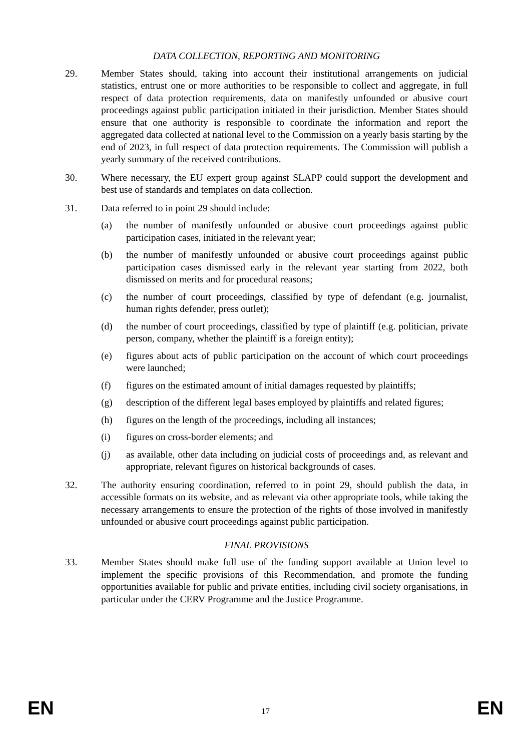DATA COLLECTION, REPORTING AND MONITORING
29. Member States should, taking into account their institutional arrangements on judicial statistics, entrust one or more authorities to be responsible to collect and aggregate, in full respect of data protection requirements, data on manifestly unfounded or abusive court proceedings against public participation initiated in their jurisdiction. Member States should ensure that one authority is responsible to coordinate the information and report the aggregated data collected at national level to the Commission on a yearly basis starting by the end of 2023, in full respect of data protection requirements. The Commission will publish a yearly summary of the received contributions.
30. Where necessary, the EU expert group against SLAPP could support the development and best use of standards and templates on data collection.
31. Data referred to in point 29 should include:
(a) the number of manifestly unfounded or abusive court proceedings against public participation cases, initiated in the relevant year;
(b) the number of manifestly unfounded or abusive court proceedings against public participation cases dismissed early in the relevant year starting from 2022, both dismissed on merits and for procedural reasons;
(c) the number of court proceedings, classified by type of defendant (e.g. journalist, human rights defender, press outlet);
(d) the number of court proceedings, classified by type of plaintiff (e.g. politician, private person, company, whether the plaintiff is a foreign entity);
(e) figures about acts of public participation on the account of which court proceedings were launched;
(f) figures on the estimated amount of initial damages requested by plaintiffs;
(g) description of the different legal bases employed by plaintiffs and related figures;
(h) figures on the length of the proceedings, including all instances;
(i) figures on cross-border elements; and
(j) as available, other data including on judicial costs of proceedings and, as relevant and appropriate, relevant figures on historical backgrounds of cases.
32. The authority ensuring coordination, referred to in point 29, should publish the data, in accessible formats on its website, and as relevant via other appropriate tools, while taking the necessary arrangements to ensure the protection of the rights of those involved in manifestly unfounded or abusive court proceedings against public participation.
FINAL PROVISIONS
33. Member States should make full use of the funding support available at Union level to implement the specific provisions of this Recommendation, and promote the funding opportunities available for public and private entities, including civil society organisations, in particular under the CERV Programme and the Justice Programme.
EN 17 EN